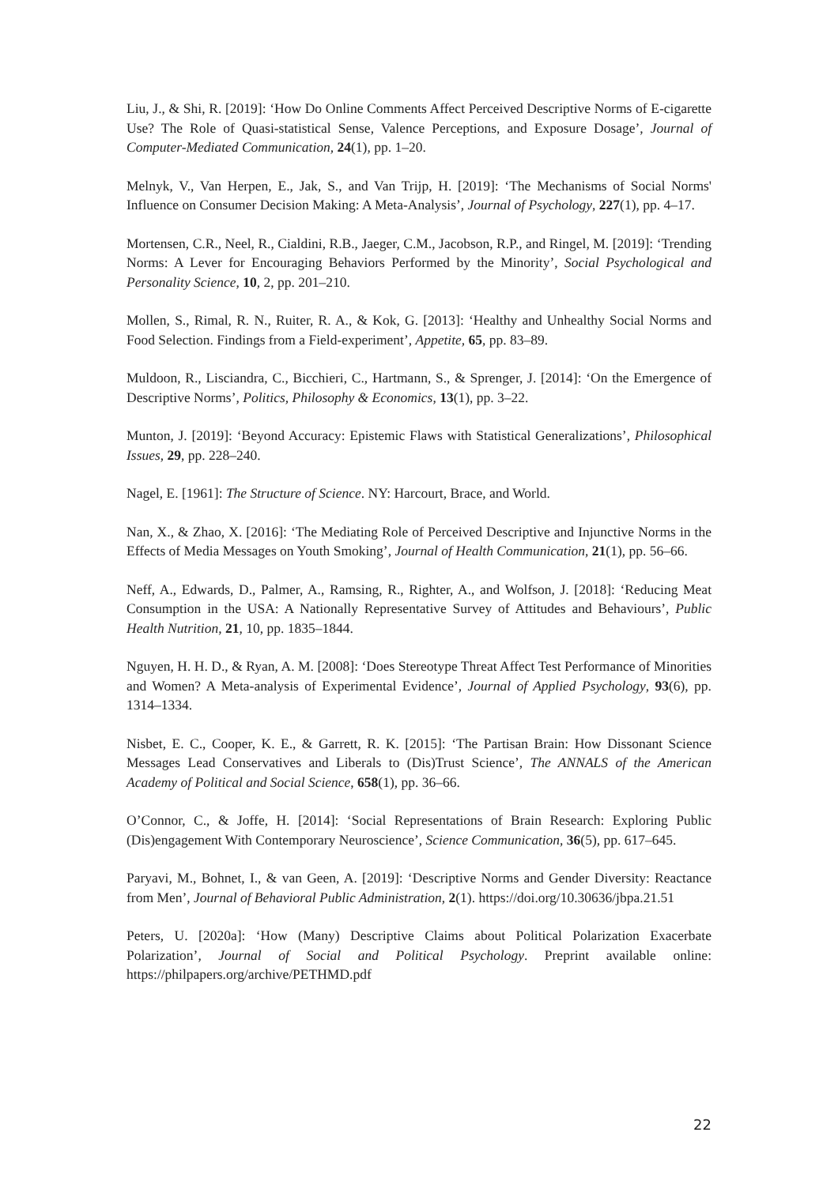Liu, J., & Shi, R. [2019]: ‘How Do Online Comments Affect Perceived Descriptive Norms of E-cigarette Use? The Role of Quasi-statistical Sense, Valence Perceptions, and Exposure Dosage’, Journal of Computer-Mediated Communication, 24(1), pp. 1–20.
Melnyk, V., Van Herpen, E., Jak, S., and Van Trijp, H. [2019]: ‘The Mechanisms of Social Norms' Influence on Consumer Decision Making: A Meta-Analysis’, Journal of Psychology, 227(1), pp. 4–17.
Mortensen, C.R., Neel, R., Cialdini, R.B., Jaeger, C.M., Jacobson, R.P., and Ringel, M. [2019]: ‘Trending Norms: A Lever for Encouraging Behaviors Performed by the Minority’, Social Psychological and Personality Science, 10, 2, pp. 201–210.
Mollen, S., Rimal, R. N., Ruiter, R. A., & Kok, G. [2013]: ‘Healthy and Unhealthy Social Norms and Food Selection. Findings from a Field-experiment’, Appetite, 65, pp. 83–89.
Muldoon, R., Lisciandra, C., Bicchieri, C., Hartmann, S., & Sprenger, J. [2014]: ‘On the Emergence of Descriptive Norms’, Politics, Philosophy & Economics, 13(1), pp. 3–22.
Munton, J. [2019]: ‘Beyond Accuracy: Epistemic Flaws with Statistical Generalizations’, Philosophical Issues, 29, pp. 228–240.
Nagel, E. [1961]: The Structure of Science. NY: Harcourt, Brace, and World.
Nan, X., & Zhao, X. [2016]: ‘The Mediating Role of Perceived Descriptive and Injunctive Norms in the Effects of Media Messages on Youth Smoking’, Journal of Health Communication, 21(1), pp. 56–66.
Neff, A., Edwards, D., Palmer, A., Ramsing, R., Righter, A., and Wolfson, J. [2018]: ‘Reducing Meat Consumption in the USA: A Nationally Representative Survey of Attitudes and Behaviours’, Public Health Nutrition, 21, 10, pp. 1835–1844.
Nguyen, H. H. D., & Ryan, A. M. [2008]: ‘Does Stereotype Threat Affect Test Performance of Minorities and Women? A Meta-analysis of Experimental Evidence’, Journal of Applied Psychology, 93(6), pp. 1314–1334.
Nisbet, E. C., Cooper, K. E., & Garrett, R. K. [2015]: ‘The Partisan Brain: How Dissonant Science Messages Lead Conservatives and Liberals to (Dis)Trust Science’, The ANNALS of the American Academy of Political and Social Science, 658(1), pp. 36–66.
O’Connor, C., & Joffe, H. [2014]: ‘Social Representations of Brain Research: Exploring Public (Dis)engagement With Contemporary Neuroscience’, Science Communication, 36(5), pp. 617–645.
Paryavi, M., Bohnet, I., & van Geen, A. [2019]: ‘Descriptive Norms and Gender Diversity: Reactance from Men’, Journal of Behavioral Public Administration, 2(1). https://doi.org/10.30636/jbpa.21.51
Peters, U. [2020a]: ‘How (Many) Descriptive Claims about Political Polarization Exacerbate Polarization’, Journal of Social and Political Psychology. Preprint available online: https://philpapers.org/archive/PETHMD.pdf
22